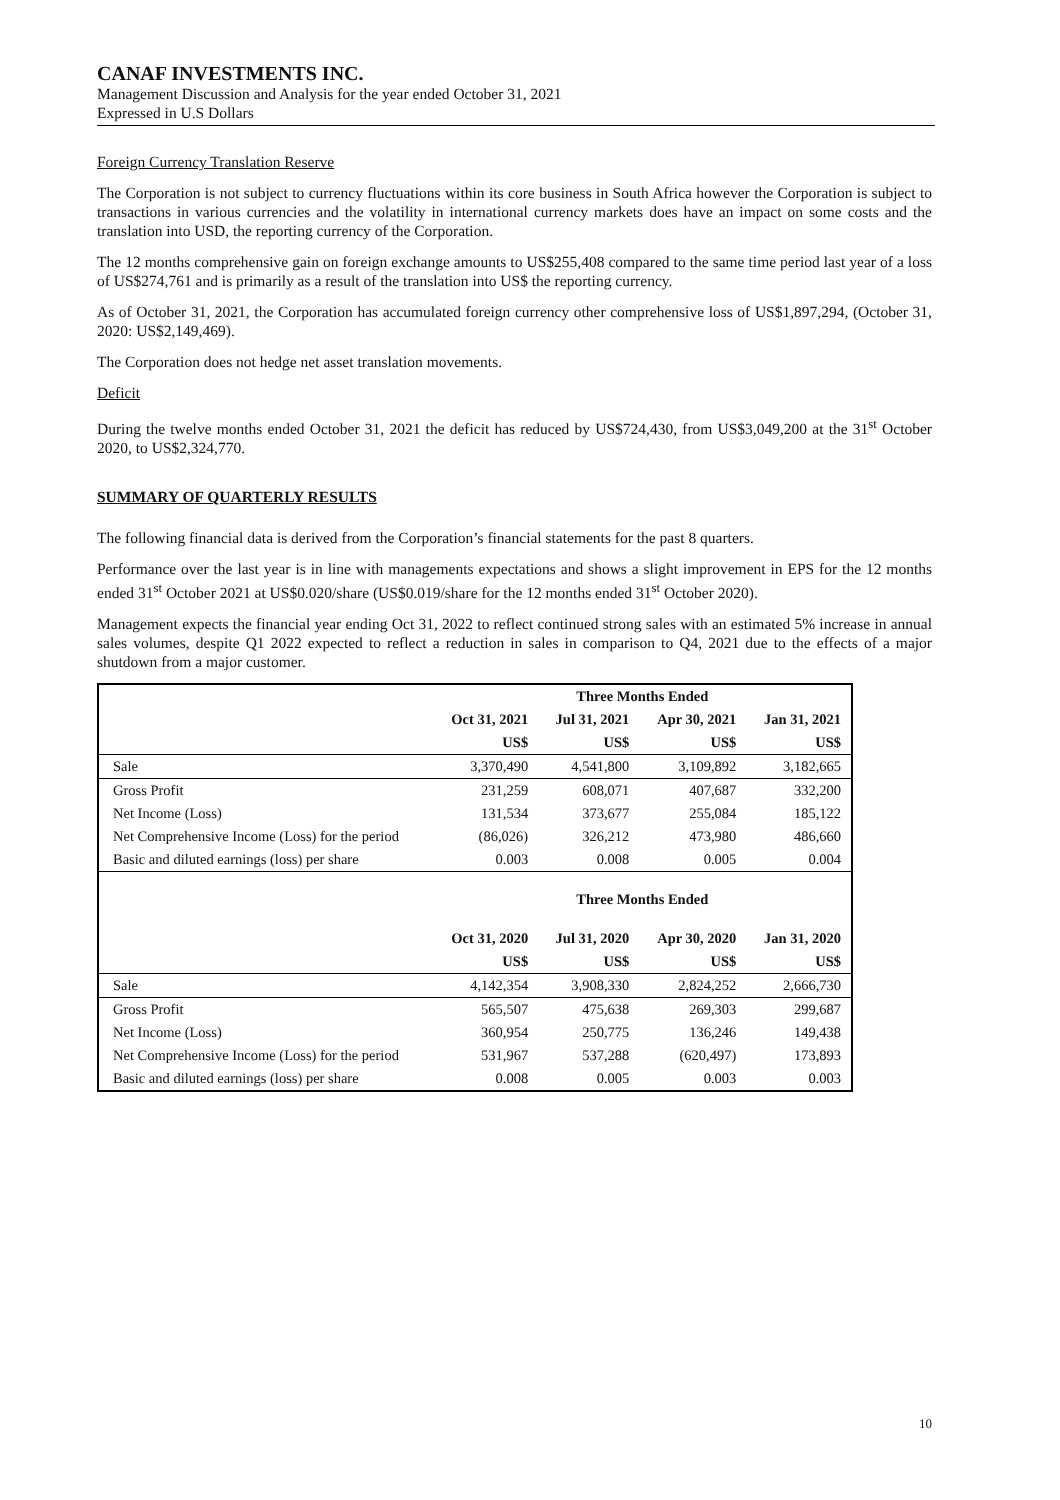CANAF INVESTMENTS INC.
Management Discussion and Analysis for the year ended October 31, 2021
Expressed in U.S Dollars
Foreign Currency Translation Reserve
The Corporation is not subject to currency fluctuations within its core business in South Africa however the Corporation is subject to transactions in various currencies and the volatility in international currency markets does have an impact on some costs and the translation into USD, the reporting currency of the Corporation.
The 12 months comprehensive gain on foreign exchange amounts to US$255,408 compared to the same time period last year of a loss of US$274,761 and is primarily as a result of the translation into US$ the reporting currency.
As of October 31, 2021, the Corporation has accumulated foreign currency other comprehensive loss of US$1,897,294, (October 31, 2020: US$2,149,469).
The Corporation does not hedge net asset translation movements.
Deficit
During the twelve months ended October 31, 2021 the deficit has reduced by US$724,430, from US$3,049,200 at the 31<sup>st</sup> October 2020, to US$2,324,770.
SUMMARY OF QUARTERLY RESULTS
The following financial data is derived from the Corporation’s financial statements for the past 8 quarters.
Performance over the last year is in line with managements expectations and shows a slight improvement in EPS for the 12 months ended 31<sup>st</sup> October 2021 at US$0.020/share (US$0.019/share for the 12 months ended 31<sup>st</sup> October 2020).
Management expects the financial year ending Oct 31, 2022 to reflect continued strong sales with an estimated 5% increase in annual sales volumes, despite Q1 2022 expected to reflect a reduction in sales in comparison to Q4, 2021 due to the effects of a major shutdown from a major customer.
| | Three Months Ended | | | |
| --- | --- | --- | --- | --- |
| | Oct 31, 2021 | Jul 31, 2021 | Apr 30, 2021 | Jan 31, 2021 |
| | US$ | US$ | US$ | US$ |
| Sale | 3,370,490 | 4,541,800 | 3,109,892 | 3,182,665 |
| Gross Profit | 231,259 | 608,071 | 407,687 | 332,200 |
| Net Income (Loss) | 131,534 | 373,677 | 255,084 | 185,122 |
| Net Comprehensive Income (Loss) for the period | (86,026) | 326,212 | 473,980 | 486,660 |
| Basic and diluted earnings (loss) per share | 0.003 | 0.008 | 0.005 | 0.004 |
| | Three Months Ended | | | |
| | Oct 31, 2020 | Jul 31, 2020 | Apr 30, 2020 | Jan 31, 2020 |
| | US$ | US$ | US$ | US$ |
| Sale | 4,142,354 | 3,908,330 | 2,824,252 | 2,666,730 |
| Gross Profit | 565,507 | 475,638 | 269,303 | 299,687 |
| Net Income (Loss) | 360,954 | 250,775 | 136,246 | 149,438 |
| Net Comprehensive Income (Loss) for the period | 531,967 | 537,288 | (620,497) | 173,893 |
| Basic and diluted earnings (loss) per share | 0.008 | 0.005 | 0.003 | 0.003 |
10